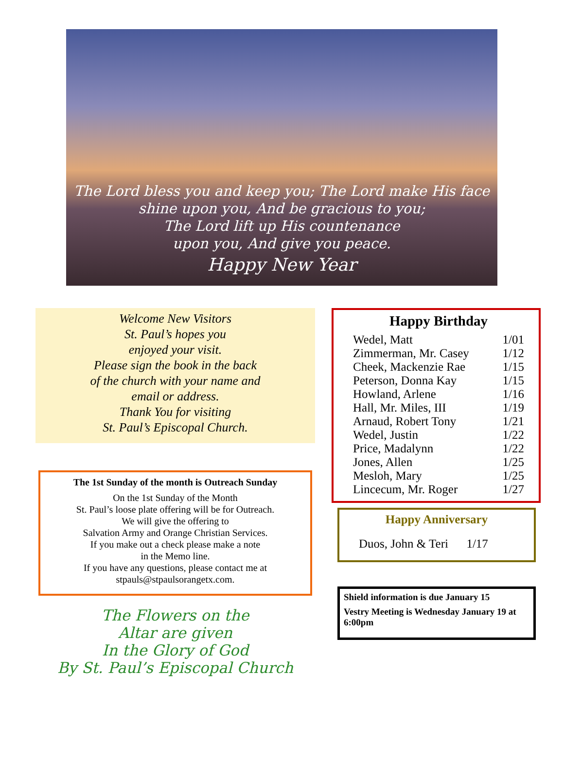The Lord bless you and keep you; The Lord make His face
shine upon you, And be gracious to you;
The Lord lift up His countenance
upon you, And give you peace.
Happy New Year
Welcome New Visitors
St. Paul’s hopes you
enjoyed your visit.
Please sign the book in the back
of the church with your name and
email or address.
Thank You for visiting
St. Paul’s Episcopal Church.
The 1st Sunday of the month is Outreach Sunday
On the 1st Sunday of the Month
St. Paul’s loose plate offering will be for Outreach.
We will give the offering to
Salvation Army and Orange Christian Services.
If you make out a check please make a note
in the Memo line.
If you have any questions, please contact me at
stpauls@stpaulsorangetx.com.
The Flowers on the
Altar are given
In the Glory of God
By St. Paul’s Episcopal Church
Happy Birthday
| Wedel, Matt | 1/01 |
| Zimmerman, Mr. Casey | 1/12 |
| Cheek, Mackenzie Rae | 1/15 |
| Peterson, Donna Kay | 1/15 |
| Howland, Arlene | 1/16 |
| Hall, Mr. Miles, III | 1/19 |
| Arnaud, Robert Tony | 1/21 |
| Wedel, Justin | 1/22 |
| Price, Madalynn | 1/22 |
| Jones, Allen | 1/25 |
| Mesloh, Mary | 1/25 |
| Lincecum, Mr. Roger | 1/27 |
Happy Anniversary
Duos, John & Teri 1/17
Shield information is due January 15
Vestry Meeting is Wednesday January 19 at 6:00pm